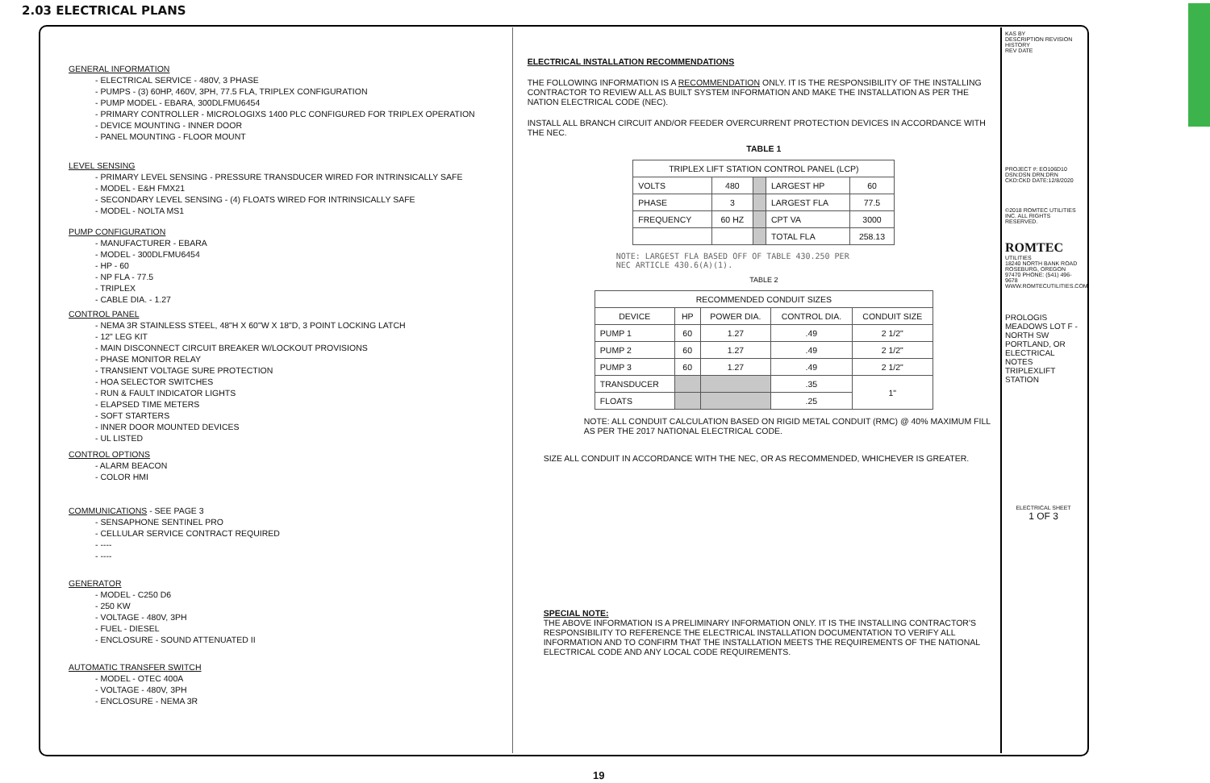2.03 ELECTRICAL PLANS
GENERAL INFORMATION
- ELECTRICAL SERVICE - 480V, 3 PHASE
- PUMPS - (3) 60HP, 460V, 3PH, 77.5 FLA, TRIPLEX CONFIGURATION
- PUMP MODEL - EBARA, 300DLFMU6454
- PRIMARY CONTROLLER - MICROLOGIXS 1400 PLC CONFIGURED FOR TRIPLEX OPERATION
- DEVICE MOUNTING - INNER DOOR
- PANEL MOUNTING - FLOOR MOUNT
LEVEL SENSING
- PRIMARY LEVEL SENSING - PRESSURE TRANSDUCER WIRED FOR INTRINSICALLY SAFE
- MODEL - E&H FMX21
- SECONDARY LEVEL SENSING - (4) FLOATS WIRED FOR INTRINSICALLY SAFE
- MODEL - NOLTA MS1
PUMP CONFIGURATION
- MANUFACTURER - EBARA
- MODEL - 300DLFMU6454
- HP - 60
- NP FLA - 77.5
- TRIPLEX
- CABLE DIA. - 1.27
CONTROL PANEL
- NEMA 3R STAINLESS STEEL, 48"H X 60"W X 18"D, 3 POINT LOCKING LATCH
- 12" LEG KIT
- MAIN DISCONNECT CIRCUIT BREAKER W/LOCKOUT PROVISIONS
- PHASE MONITOR RELAY
- TRANSIENT VOLTAGE SURE PROTECTION
- HOA SELECTOR SWITCHES
- RUN & FAULT INDICATOR LIGHTS
- ELAPSED TIME METERS
- SOFT STARTERS
- INNER DOOR MOUNTED DEVICES
- UL LISTED
CONTROL OPTIONS
- ALARM BEACON
- COLOR HMI
COMMUNICATIONS - SEE PAGE 3
- SENSAPHONE SENTINEL PRO
- CELLULAR SERVICE CONTRACT REQUIRED
- ----
- ----
GENERATOR
- MODEL - C250 D6
- 250 KW
- VOLTAGE - 480V, 3PH
- FUEL - DIESEL
- ENCLOSURE - SOUND ATTENUATED II
AUTOMATIC TRANSFER SWITCH
- MODEL - OTEC 400A
- VOLTAGE - 480V, 3PH
- ENCLOSURE - NEMA 3R
ELECTRICAL INSTALLATION RECOMMENDATIONS
THE FOLLOWING INFORMATION IS A RECOMMENDATION ONLY. IT IS THE RESPONSIBILITY OF THE INSTALLING CONTRACTOR TO REVIEW ALL AS BUILT SYSTEM INFORMATION AND MAKE THE INSTALLATION AS PER THE NATION ELECTRICAL CODE (NEC).
INSTALL ALL BRANCH CIRCUIT AND/OR FEEDER OVERCURRENT PROTECTION DEVICES IN ACCORDANCE WITH THE NEC.
TABLE 1
| TRIPLEX LIFT STATION CONTROL PANEL (LCP) | | | | |
| VOLTS | 480 | | LARGEST HP | 60 |
| PHASE | 3 | | LARGEST FLA | 77.5 |
| FREQUENCY | 60 HZ | | CPT VA | 3000 |
| | | | TOTAL FLA | 258.13 |
NOTE: LARGEST FLA BASED OFF OF TABLE 430.250 PER
NEC ARTICLE 430.6(A)(1).
TABLE 2
| RECOMMENDED CONDUIT SIZES | | | | |
| DEVICE | HP | POWER DIA. | CONTROL DIA. | CONDUIT SIZE |
| PUMP 1 | 60 | 1.27 | .49 | 2 1/2" |
| PUMP 2 | 60 | 1.27 | .49 | 2 1/2" |
| PUMP 3 | 60 | 1.27 | .49 | 2 1/2" |
| TRANSDUCER | | | .35 | 1" |
| FLOATS | | | .25 | |
NOTE: ALL CONDUIT CALCULATION BASED ON RIGID METAL CONDUIT (RMC) @ 40% MAXIMUM FILL AS PER THE 2017 NATIONAL ELECTRICAL CODE.
SIZE ALL CONDUIT IN ACCORDANCE WITH THE NEC, OR AS RECOMMENDED, WHICHEVER IS GREATER.
SPECIAL NOTE:
THE ABOVE INFORMATION IS A PRELIMINARY INFORMATION ONLY. IT IS THE INSTALLING CONTRACTOR'S RESPONSIBILITY TO REFERENCE THE ELECTRICAL INSTALLATION DOCUMENTATION TO VERIFY ALL INFORMATION AND TO CONFIRM THAT THE INSTALLATION MEETS THE REQUIREMENTS OF THE NATIONAL ELECTRICAL CODE AND ANY LOCAL CODE REQUIREMENTS.
KAS BY
DESCRIPTION REVISION HISTORY
REV DATE
PROJECT #: EO106D10 DSN:DSN DRN:DRN CKD:CKD DATE:12/8/2020
©2018 ROMTEC UTILITIES INC. ALL RIGHTS RESERVED.
ROMTEC
UTILITIES
18240 NORTH BANK ROAD ROSEBURG, OREGON 97470 PHONE: (541) 496-9678 WWW.ROMTECUTILITIES.COM
PROLOGIS MEADOWS LOT F - NORTH SW PORTLAND, OR ELECTRICAL NOTES TRIPLEXLIFT STATION
ELECTRICAL SHEET
1 OF 3
19